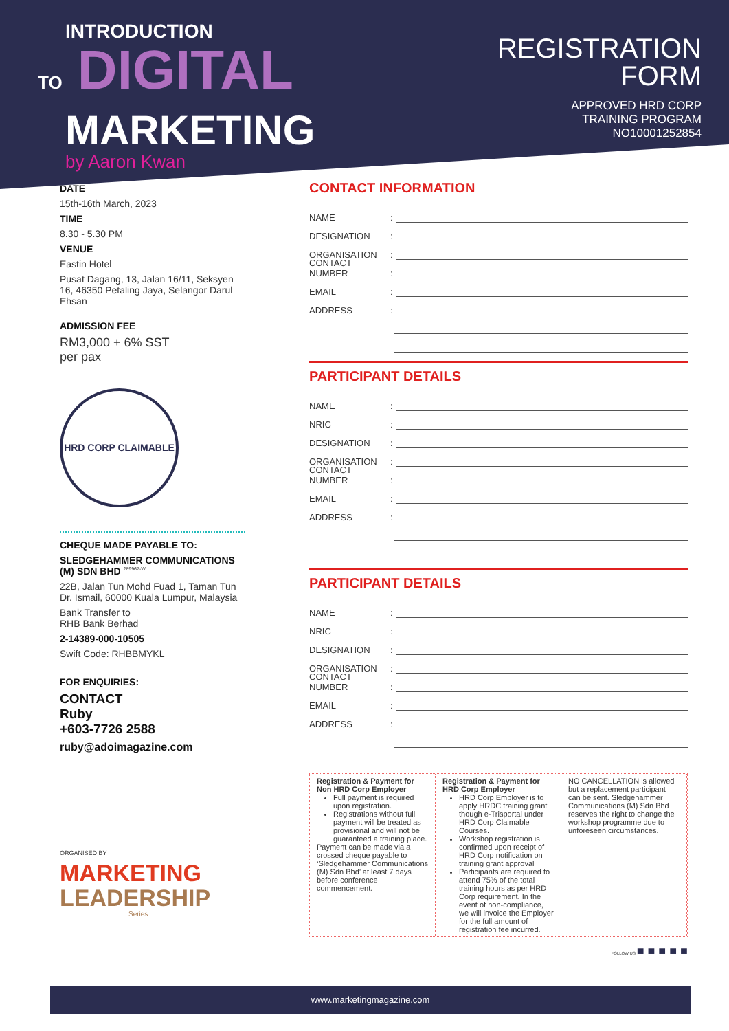INTRODUCTION
TO DIGITAL
MARKETING
by Aaron Kwan
REGISTRATION
FORM
APPROVED HRD CORP
TRAINING PROGRAM
NO10001252854
DATE
15th-16th March, 2023
TIME
8.30 - 5.30 PM
VENUE
Eastin Hotel
Pusat Dagang, 13, Jalan 16/11, Seksyen 16, 46350 Petaling Jaya, Selangor Darul Ehsan
ADMISSION FEE
RM3,000 + 6% SST
per pax
HRD CORP CLAIMABLE
CHEQUE MADE PAYABLE TO:
SLEDGEHAMMER COMMUNICATIONS (M) SDN BHD <sup>289967-W</sup>
22B, Jalan Tun Mohd Fuad 1, Taman Tun Dr. Ismail, 60000 Kuala Lumpur, Malaysia
Bank Transfer to
RHB Bank Berhad
2-14389-000-10505
Swift Code: RHBBMYKL
FOR ENQUIRIES:
CONTACT
Ruby
+603-7726 2588
ruby@adoimagazine.com
ORGANISED BY
MARKETING
LEADERSHIP
Series
CONTACT INFORMATION
NAME:
DESIGNATION:
ORGANISATION:
CONTACT NUMBER:
EMAIL:
ADDRESS:
PARTICIPANT DETAILS
NAME:
NRIC:
DESIGNATION:
ORGANISATION:
CONTACT NUMBER:
EMAIL:
ADDRESS:
PARTICIPANT DETAILS
NAME:
NRIC:
DESIGNATION:
ORGANISATION:
CONTACT NUMBER:
EMAIL:
ADDRESS:
Registration & Payment for Non HRD Corp Employer
Full payment is required upon registration.
Registrations without full payment will be treated as provisional and will not be guaranteed a training place.
Payment can be made via a crossed cheque payable to ‘Sledgehammer Communications (M) Sdn Bhd’ at least 7 days before conference commencement.
Registration & Payment for HRD Corp Employer
HRD Corp Employer is to apply HRDC training grant though e-Trisportal under HRD Corp Claimable Courses.
Workshop registration is confirmed upon receipt of HRD Corp notification on training grant approval
Participants are required to attend 75% of the total training hours as per HRD Corp requirement. In the event of non-compliance, we will invoice the Employer for the full amount of registration fee incurred.
NO CANCELLATION is allowed but a replacement participant can be sent. Sledgehammer Communications (M) Sdn Bhd reserves the right to change the workshop programme due to unforeseen circumstances.
FOLLOW US ■ ■ ■ ■ ■
www.marketingmagazine.com